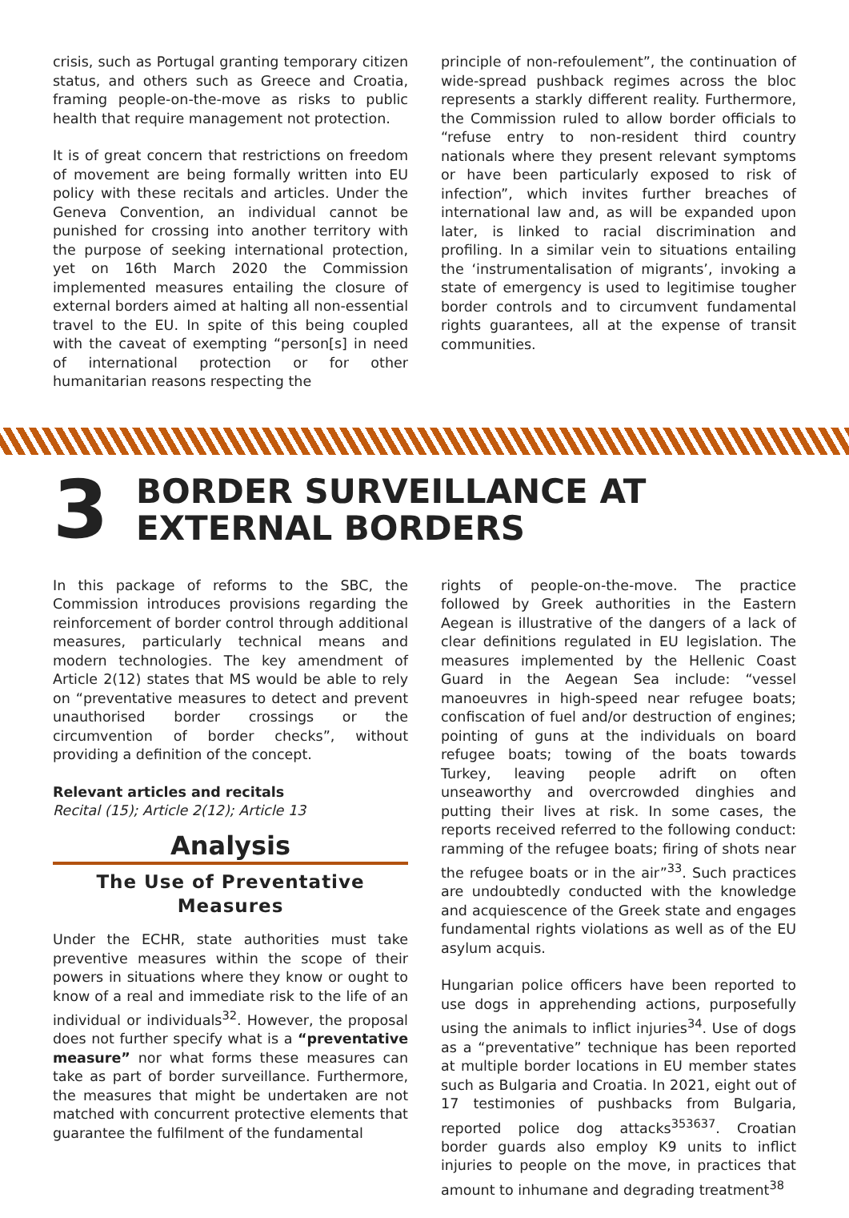crisis, such as Portugal granting temporary citizen status, and others such as Greece and Croatia, framing people-on-the-move as risks to public health that require management not protection.
It is of great concern that restrictions on freedom of movement are being formally written into EU policy with these recitals and articles. Under the Geneva Convention, an individual cannot be punished for crossing into another territory with the purpose of seeking international protection, yet on 16th March 2020 the Commission implemented measures entailing the closure of external borders aimed at halting all non-essential travel to the EU. In spite of this being coupled with the caveat of exempting “person[s] in need of international protection or for other humanitarian reasons respecting the
principle of non-refoulement”, the continuation of wide-spread pushback regimes across the bloc represents a starkly different reality. Furthermore, the Commission ruled to allow border officials to “refuse entry to non-resident third country nationals where they present relevant symptoms or have been particularly exposed to risk of infection”, which invites further breaches of international law and, as will be expanded upon later, is linked to racial discrimination and profiling. In a similar vein to situations entailing the ‘instrumentalisation of migrants’, invoking a state of emergency is used to legitimise tougher border controls and to circumvent fundamental rights guarantees, all at the expense of transit communities.
3
BORDER SURVEILLANCE AT
EXTERNAL BORDERS
In this package of reforms to the SBC, the Commission introduces provisions regarding the reinforcement of border control through additional measures, particularly technical means and modern technologies. The key amendment of Article 2(12) states that MS would be able to rely on “preventative measures to detect and prevent unauthorised border crossings or the circumvention of border checks”, without providing a definition of the concept.
Relevant articles and recitals
Recital (15); Article 2(12); Article 13
Analysis
The Use of Preventative Measures
Under the ECHR, state authorities must take preventive measures within the scope of their powers in situations where they know or ought to know of a real and immediate risk to the life of an individual or individuals<sup>32</sup>. However, the proposal does not further specify what is a “preventative measure” nor what forms these measures can take as part of border surveillance. Furthermore, the measures that might be undertaken are not matched with concurrent protective elements that guarantee the fulfilment of the fundamental
rights of people-on-the-move. The practice followed by Greek authorities in the Eastern Aegean is illustrative of the dangers of a lack of clear definitions regulated in EU legislation. The measures implemented by the Hellenic Coast Guard in the Aegean Sea include: “vessel manoeuvres in high-speed near refugee boats; confiscation of fuel and/or destruction of engines; pointing of guns at the individuals on board refugee boats; towing of the boats towards Turkey, leaving people adrift on often unseaworthy and overcrowded dinghies and putting their lives at risk. In some cases, the reports received referred to the following conduct: ramming of the refugee boats; firing of shots near the refugee boats or in the air”<sup>33</sup>. Such practices are undoubtedly conducted with the knowledge and acquiescence of the Greek state and engages fundamental rights violations as well as of the EU asylum acquis.
Hungarian police officers have been reported to use dogs in apprehending actions, purposefully using the animals to inflict injuries<sup>34</sup>. Use of dogs as a “preventative” technique has been reported at multiple border locations in EU member states such as Bulgaria and Croatia. In 2021, eight out of 17 testimonies of pushbacks from Bulgaria, reported police dog attacks<sup>353637</sup>. Croatian border guards also employ K9 units to inflict injuries to people on the move, in practices that amount to inhumane and degrading treatment<sup>38</sup>